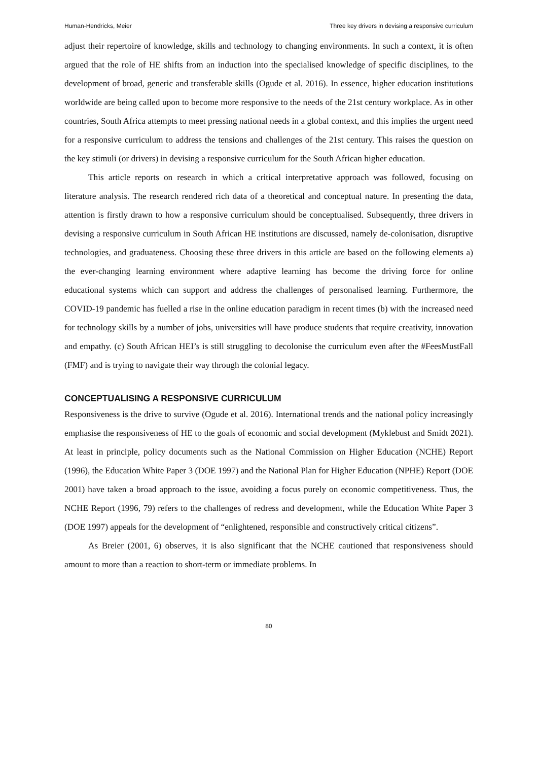Human-Hendricks, Meier Three key drivers in devising a responsive curriculum
adjust their repertoire of knowledge, skills and technology to changing environments. In such a context, it is often argued that the role of HE shifts from an induction into the specialised knowledge of specific disciplines, to the development of broad, generic and transferable skills (Ogude et al. 2016). In essence, higher education institutions worldwide are being called upon to become more responsive to the needs of the 21st century workplace. As in other countries, South Africa attempts to meet pressing national needs in a global context, and this implies the urgent need for a responsive curriculum to address the tensions and challenges of the 21st century. This raises the question on the key stimuli (or drivers) in devising a responsive curriculum for the South African higher education.
This article reports on research in which a critical interpretative approach was followed, focusing on literature analysis. The research rendered rich data of a theoretical and conceptual nature. In presenting the data, attention is firstly drawn to how a responsive curriculum should be conceptualised. Subsequently, three drivers in devising a responsive curriculum in South African HE institutions are discussed, namely de-colonisation, disruptive technologies, and graduateness. Choosing these three drivers in this article are based on the following elements a) the ever-changing learning environment where adaptive learning has become the driving force for online educational systems which can support and address the challenges of personalised learning. Furthermore, the COVID-19 pandemic has fuelled a rise in the online education paradigm in recent times (b) with the increased need for technology skills by a number of jobs, universities will have produce students that require creativity, innovation and empathy. (c) South African HEI’s is still struggling to decolonise the curriculum even after the #FeesMustFall (FMF) and is trying to navigate their way through the colonial legacy.
CONCEPTUALISING A RESPONSIVE CURRICULUM
Responsiveness is the drive to survive (Ogude et al. 2016). International trends and the national policy increasingly emphasise the responsiveness of HE to the goals of economic and social development (Myklebust and Smidt 2021). At least in principle, policy documents such as the National Commission on Higher Education (NCHE) Report (1996), the Education White Paper 3 (DOE 1997) and the National Plan for Higher Education (NPHE) Report (DOE 2001) have taken a broad approach to the issue, avoiding a focus purely on economic competitiveness. Thus, the NCHE Report (1996, 79) refers to the challenges of redress and development, while the Education White Paper 3 (DOE 1997) appeals for the development of “enlightened, responsible and constructively critical citizens”.
As Breier (2001, 6) observes, it is also significant that the NCHE cautioned that responsiveness should amount to more than a reaction to short-term or immediate problems. In
80